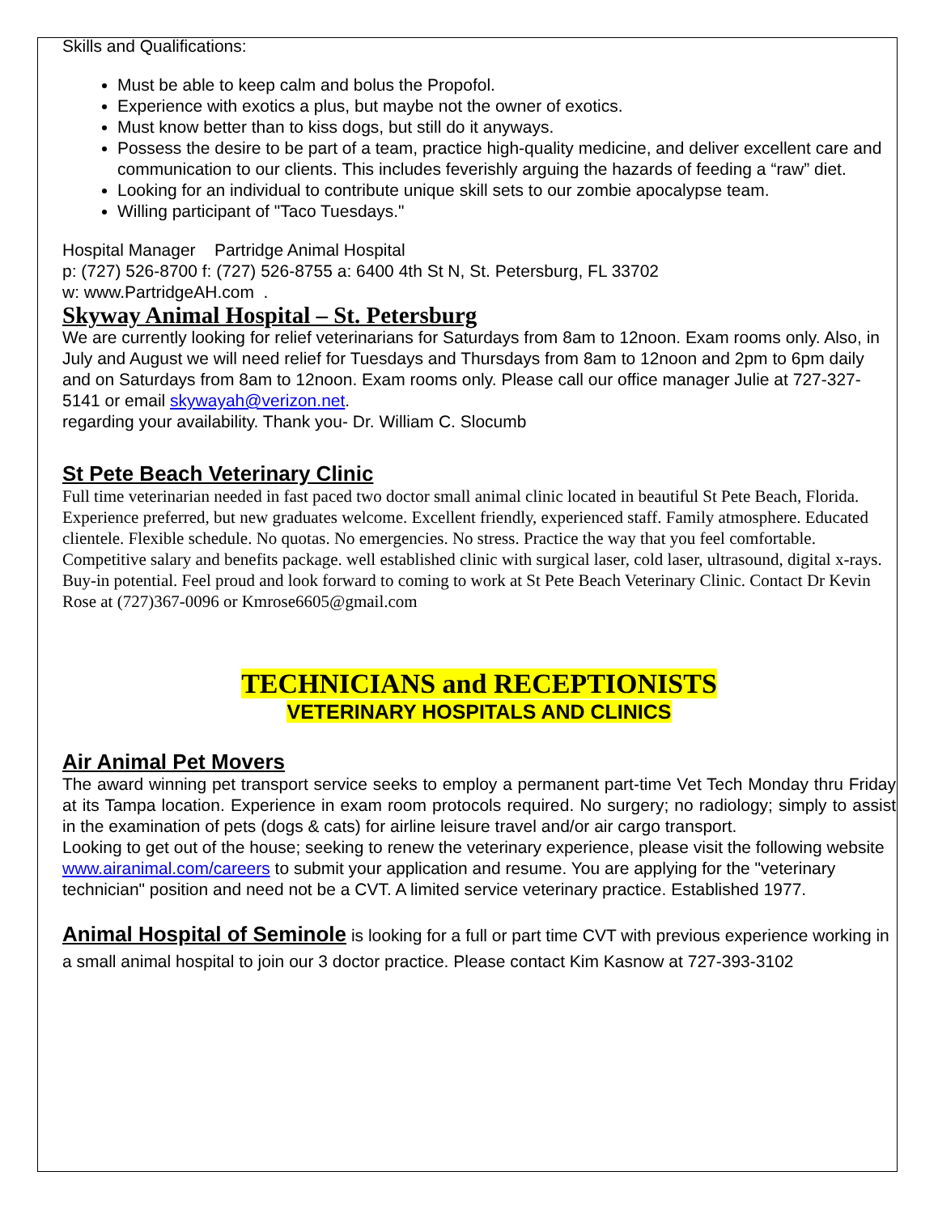Skills and Qualifications:
Must be able to keep calm and bolus the Propofol.
Experience with exotics a plus, but maybe not the owner of exotics.
Must know better than to kiss dogs, but still do it anyways.
Possess the desire to be part of a team, practice high-quality medicine, and deliver excellent care and communication to our clients. This includes feverishly arguing the hazards of feeding a “raw” diet.
Looking for an individual to contribute unique skill sets to our zombie apocalypse team.
Willing participant of "Taco Tuesdays."
Hospital Manager Partridge Animal Hospital
p: (727) 526-8700 f: (727) 526-8755 a: 6400 4th St N, St. Petersburg, FL 33702
w: www.PartridgeAH.com .
Skyway Animal Hospital – St. Petersburg
We are currently looking for relief veterinarians for Saturdays from 8am to 12noon. Exam rooms only. Also, in July and August we will need relief for Tuesdays and Thursdays from 8am to 12noon and 2pm to 6pm daily and on Saturdays from 8am to 12noon. Exam rooms only. Please call our office manager Julie at 727-327-5141 or email skywayah@verizon.net.
regarding your availability. Thank you- Dr. William C. Slocumb
St Pete Beach Veterinary Clinic
Full time veterinarian needed in fast paced two doctor small animal clinic located in beautiful St Pete Beach, Florida. Experience preferred, but new graduates welcome. Excellent friendly, experienced staff. Family atmosphere. Educated clientele. Flexible schedule. No quotas. No emergencies. No stress. Practice the way that you feel comfortable. Competitive salary and benefits package. well established clinic with surgical laser, cold laser, ultrasound, digital x-rays. Buy-in potential. Feel proud and look forward to coming to work at St Pete Beach Veterinary Clinic. Contact Dr Kevin Rose at (727)367-0096 or Kmrose6605@gmail.com
TECHNICIANS and RECEPTIONISTS
VETERINARY HOSPITALS AND CLINICS
Air Animal Pet Movers
The award winning pet transport service seeks to employ a permanent part-time Vet Tech Monday thru Friday at its Tampa location. Experience in exam room protocols required. No surgery; no radiology; simply to assist in the examination of pets (dogs & cats) for airline leisure travel and/or air cargo transport.
Looking to get out of the house; seeking to renew the veterinary experience, please visit the following website www.airanimal.com/careers to submit your application and resume. You are applying for the "veterinary technician" position and need not be a CVT. A limited service veterinary practice. Established 1977.
Animal Hospital of Seminole is looking for a full or part time CVT with previous experience working in a small animal hospital to join our 3 doctor practice. Please contact Kim Kasnow at 727-393-3102